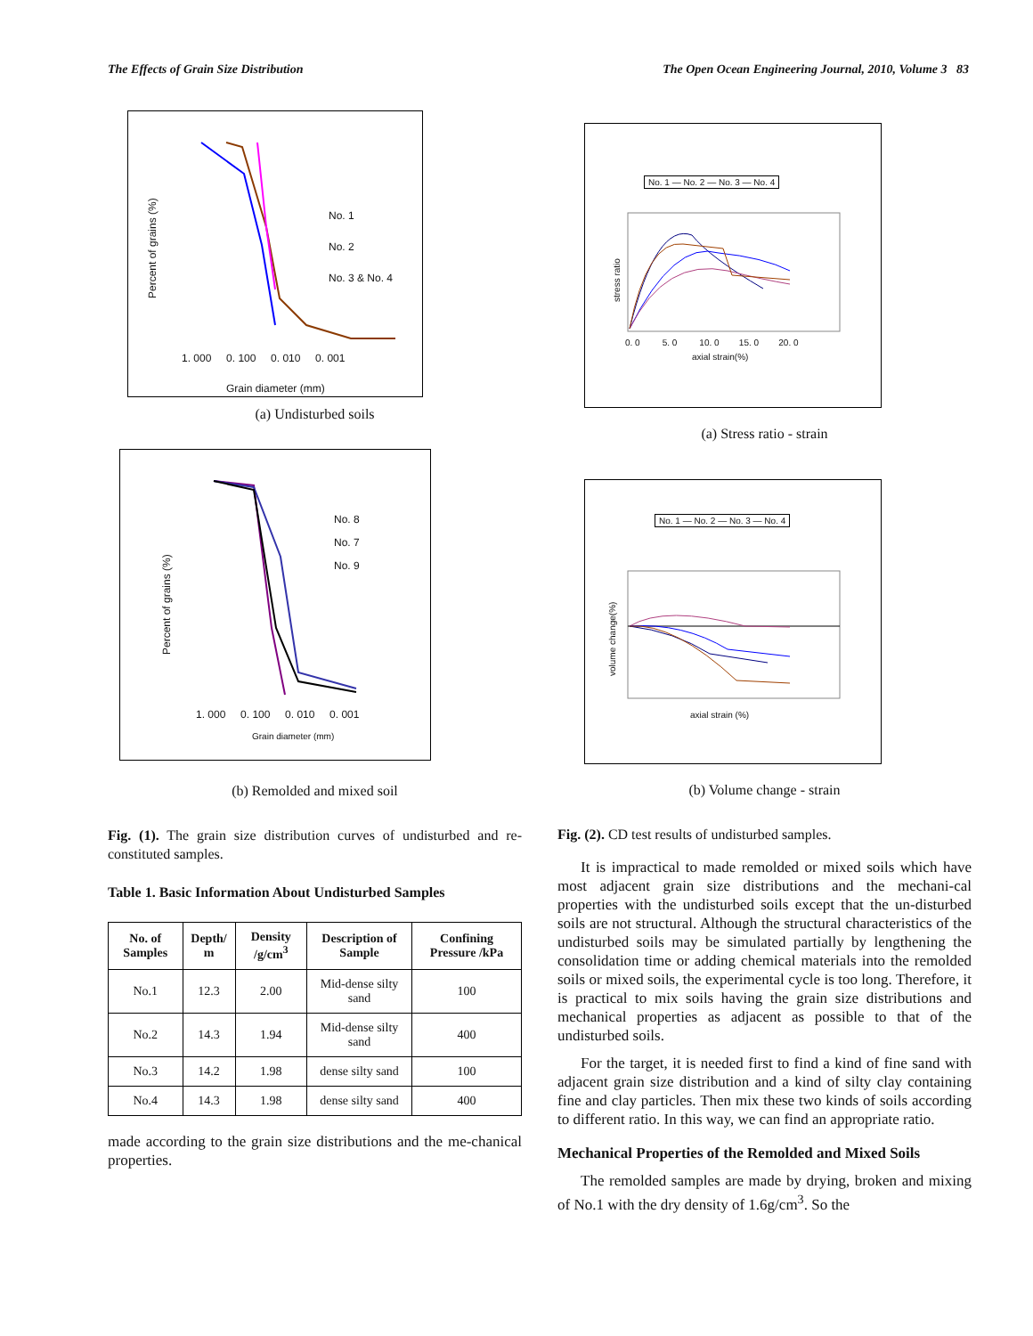The Effects of Grain Size Distribution The Open Ocean Engineering Journal, 2010, Volume 3 83
No. 1
No. 2
No. 3 & No. 4
1. 000 0. 100 0. 010 0. 001
Grain diameter (mm)
Percent of grains (%)
(a) Undisturbed soils
No. 8
No. 7
No. 9
1. 000 0. 100 0. 010 0. 001
Grain diameter (mm)
Percent of grains (%)
(b) Remolded and mixed soil
Fig. (1). The grain size distribution curves of undisturbed and re-constituted samples.
Table 1. Basic Information About Undisturbed Samples
| No. of Samples | Depth/ m | Density /g/cm<sup>3</sup> | Description of Sample | Confining Pressure /kPa |
| --- | --- | --- | --- | --- |
| No.1 | 12.3 | 2.00 | Mid-dense silty sand | 100 |
| No.2 | 14.3 | 1.94 | Mid-dense silty sand | 400 |
| No.3 | 14.2 | 1.98 | dense silty sand | 100 |
| No.4 | 14.3 | 1.98 | dense silty sand | 400 |
made according to the grain size distributions and the me-chanical properties.
No. 1 — No. 2 — No. 3 — No. 4
stress ratio
0. 0 5. 0 10. 0 15. 0 20. 0
axial strain(%)
(a) Stress ratio - strain
No. 1 — No. 2 — No. 3 — No. 4
volume change(%)
axial strain (%)
(b) Volume change - strain
Fig. (2). CD test results of undisturbed samples.
It is impractical to made remolded or mixed soils which have most adjacent grain size distributions and the mechani-cal properties with the undisturbed soils except that the un-disturbed soils are not structural. Although the structural characteristics of the undisturbed soils may be simulated partially by lengthening the consolidation time or adding chemical materials into the remolded soils or mixed soils, the experimental cycle is too long. Therefore, it is practical to mix soils having the grain size distributions and mechanical properties as adjacent as possible to that of the undisturbed soils.
For the target, it is needed first to find a kind of fine sand with adjacent grain size distribution and a kind of silty clay containing fine and clay particles. Then mix these two kinds of soils according to different ratio. In this way, we can find an appropriate ratio.
Mechanical Properties of the Remolded and Mixed Soils
The remolded samples are made by drying, broken and mixing of No.1 with the dry density of 1.6g/cm<sup>3</sup>. So the